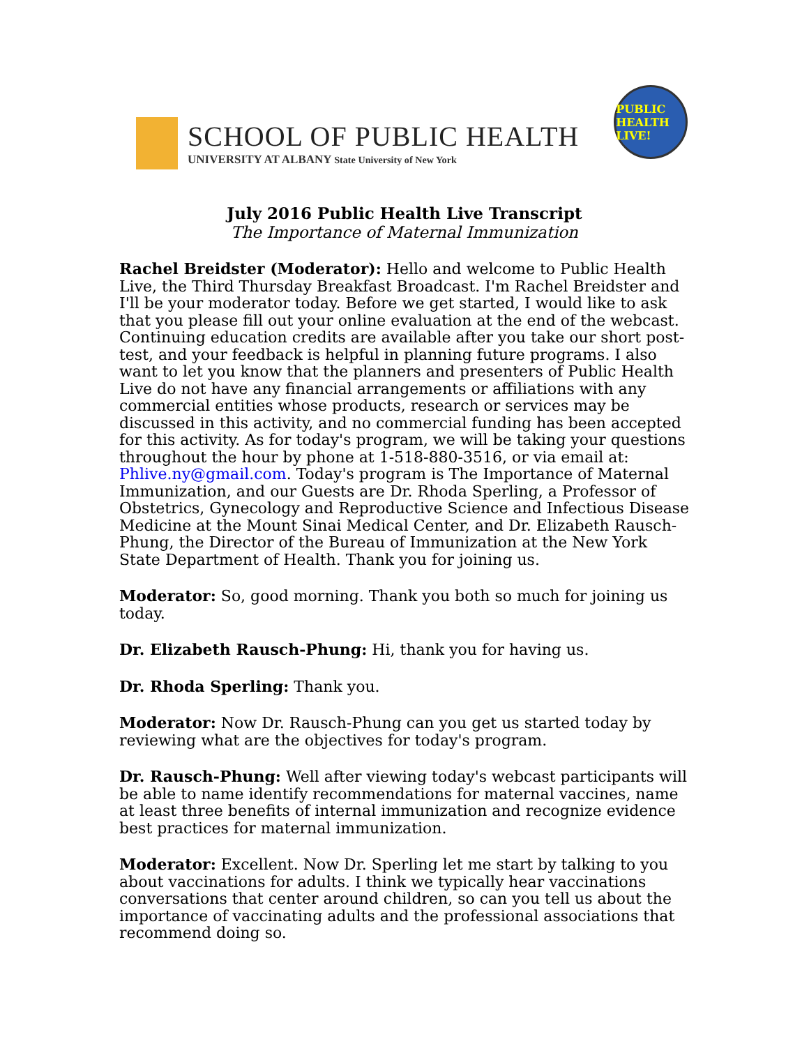SCHOOL OF PUBLIC HEALTH
UNIVERSITY AT ALBANY State University of New York
PUBLIC HEALTH LIVE!
July 2016 Public Health Live Transcript
The Importance of Maternal Immunization
Rachel Breidster (Moderator): Hello and welcome to Public Health Live, the Third Thursday Breakfast Broadcast. I'm Rachel Breidster and I'll be your moderator today. Before we get started, I would like to ask that you please fill out your online evaluation at the end of the webcast. Continuing education credits are available after you take our short post-test, and your feedback is helpful in planning future programs. I also want to let you know that the planners and presenters of Public Health Live do not have any financial arrangements or affiliations with any commercial entities whose products, research or services may be discussed in this activity, and no commercial funding has been accepted for this activity. As for today's program, we will be taking your questions throughout the hour by phone at 1-518-880-3516, or via email at: Phlive.ny@gmail.com. Today's program is The Importance of Maternal Immunization, and our Guests are Dr. Rhoda Sperling, a Professor of Obstetrics, Gynecology and Reproductive Science and Infectious Disease Medicine at the Mount Sinai Medical Center, and Dr. Elizabeth Rausch-Phung, the Director of the Bureau of Immunization at the New York State Department of Health. Thank you for joining us.
Moderator: So, good morning. Thank you both so much for joining us today.
Dr. Elizabeth Rausch-Phung: Hi, thank you for having us.
Dr. Rhoda Sperling: Thank you.
Moderator: Now Dr. Rausch-Phung can you get us started today by reviewing what are the objectives for today's program.
Dr. Rausch-Phung: Well after viewing today's webcast participants will be able to name identify recommendations for maternal vaccines, name at least three benefits of internal immunization and recognize evidence best practices for maternal immunization.
Moderator: Excellent. Now Dr. Sperling let me start by talking to you about vaccinations for adults. I think we typically hear vaccinations conversations that center around children, so can you tell us about the importance of vaccinating adults and the professional associations that recommend doing so.